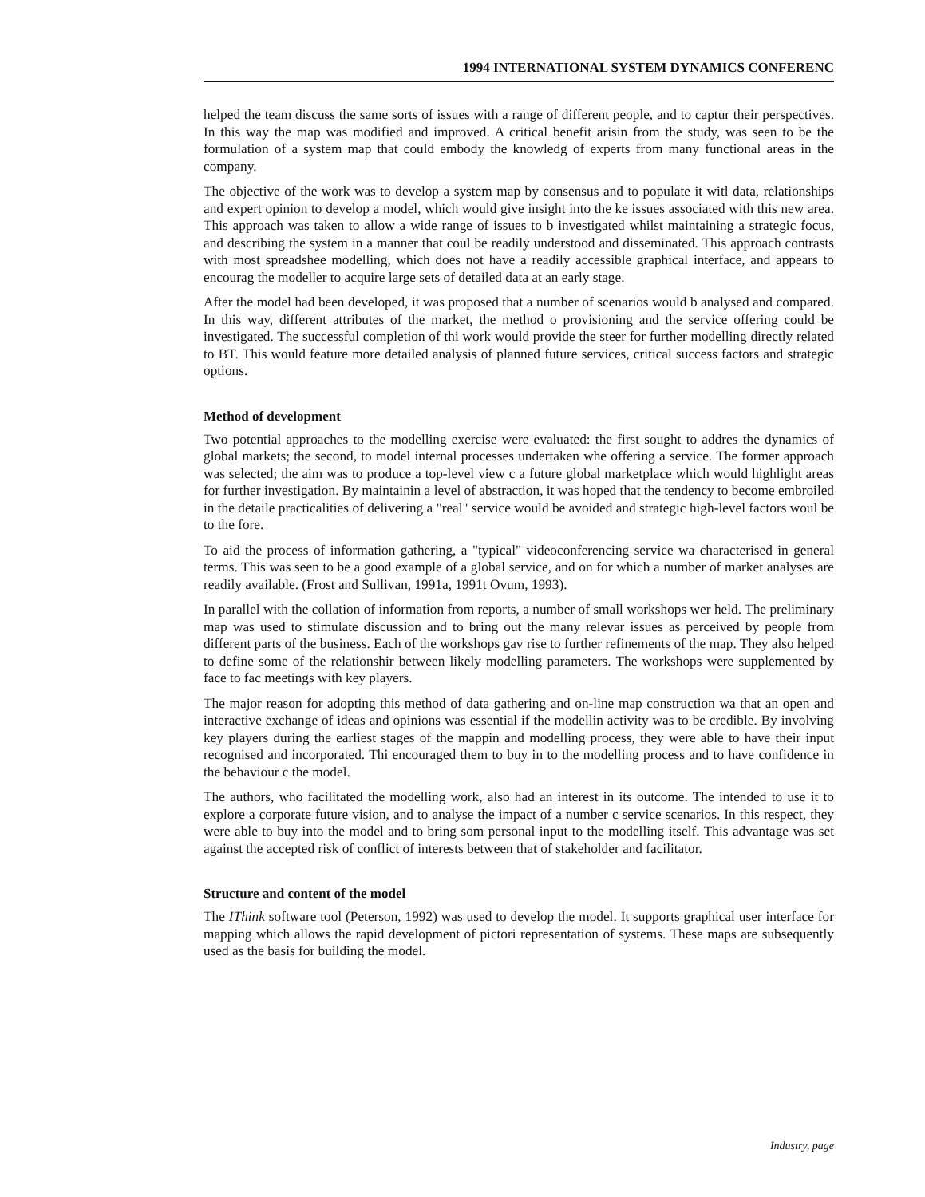1994 INTERNATIONAL SYSTEM DYNAMICS CONFERENC
helped the team discuss the same sorts of issues with a range of different people, and to captur their perspectives. In this way the map was modified and improved. A critical benefit arisin from the study, was seen to be the formulation of a system map that could embody the knowledg of experts from many functional areas in the company.
The objective of the work was to develop a system map by consensus and to populate it witl data, relationships and expert opinion to develop a model, which would give insight into the ke issues associated with this new area. This approach was taken to allow a wide range of issues to b investigated whilst maintaining a strategic focus, and describing the system in a manner that coul be readily understood and disseminated. This approach contrasts with most spreadshee modelling, which does not have a readily accessible graphical interface, and appears to encourag the modeller to acquire large sets of detailed data at an early stage.
After the model had been developed, it was proposed that a number of scenarios would b analysed and compared. In this way, different attributes of the market, the method o provisioning and the service offering could be investigated. The successful completion of thi work would provide the steer for further modelling directly related to BT. This would feature more detailed analysis of planned future services, critical success factors and strategic options.
Method of development
Two potential approaches to the modelling exercise were evaluated: the first sought to addres the dynamics of global markets; the second, to model internal processes undertaken whe offering a service. The former approach was selected; the aim was to produce a top-level view c a future global marketplace which would highlight areas for further investigation. By maintainin a level of abstraction, it was hoped that the tendency to become embroiled in the detaile practicalities of delivering a "real" service would be avoided and strategic high-level factors woul be to the fore.
To aid the process of information gathering, a "typical" videoconferencing service wa characterised in general terms. This was seen to be a good example of a global service, and on for which a number of market analyses are readily available. (Frost and Sullivan, 1991a, 1991t Ovum, 1993).
In parallel with the collation of information from reports, a number of small workshops wer held. The preliminary map was used to stimulate discussion and to bring out the many relevar issues as perceived by people from different parts of the business. Each of the workshops gav rise to further refinements of the map. They also helped to define some of the relationshir between likely modelling parameters. The workshops were supplemented by face to fac meetings with key players.
The major reason for adopting this method of data gathering and on-line map construction wa that an open and interactive exchange of ideas and opinions was essential if the modellin activity was to be credible. By involving key players during the earliest stages of the mappin and modelling process, they were able to have their input recognised and incorporated. Thi encouraged them to buy in to the modelling process and to have confidence in the behaviour c the model.
The authors, who facilitated the modelling work, also had an interest in its outcome. The intended to use it to explore a corporate future vision, and to analyse the impact of a number c service scenarios. In this respect, they were able to buy into the model and to bring som personal input to the modelling itself. This advantage was set against the accepted risk of conflict of interests between that of stakeholder and facilitator.
Structure and content of the model
The IThink software tool (Peterson, 1992) was used to develop the model. It supports graphical user interface for mapping which allows the rapid development of pictori representation of systems. These maps are subsequently used as the basis for building the model.
Industry, page